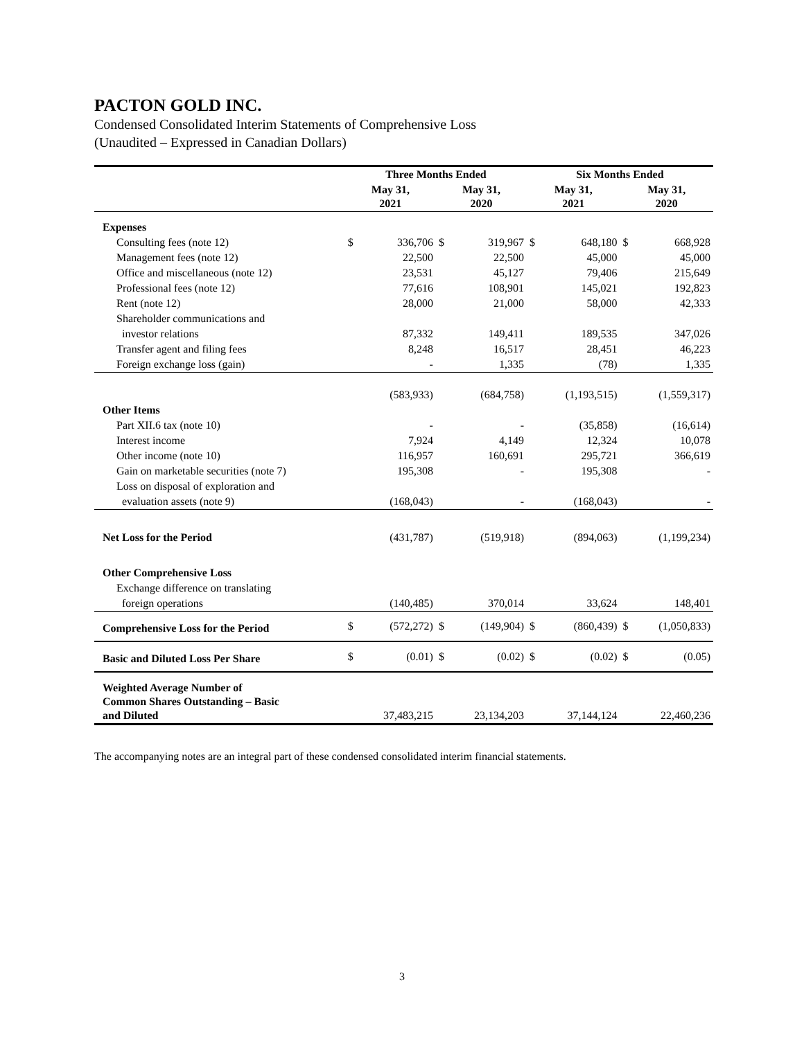PACTON GOLD INC.
Condensed Consolidated Interim Statements of Comprehensive Loss
(Unaudited – Expressed in Canadian Dollars)
| | Three Months Ended | | | | Six Months Ended | | | |
| --- | --- | --- | --- | --- | --- | --- | --- | --- |
| | May 31, 2021 | | May 31, 2020 | | May 31, 2021 | | May 31, 2020 | |
| Expenses | | | | | | | | |
| Consulting fees (note 12) | $ | 336,706 | $ | 319,967 | $ | 648,180 | $ | 668,928 |
| Management fees (note 12) | | 22,500 | | 22,500 | | 45,000 | | 45,000 |
| Office and miscellaneous (note 12) | | 23,531 | | 45,127 | | 79,406 | | 215,649 |
| Professional fees (note 12) | | 77,616 | | 108,901 | | 145,021 | | 192,823 |
| Rent (note 12) | | 28,000 | | 21,000 | | 58,000 | | 42,333 |
| Shareholder communications and | | | | | | | | |
| investor relations | | 87,332 | | 149,411 | | 189,535 | | 347,026 |
| Transfer agent and filing fees | | 8,248 | | 16,517 | | 28,451 | | 46,223 |
| Foreign exchange loss (gain) | | - | | 1,335 | | (78) | | 1,335 |
| | | (583,933) | | (684,758) | | (1,193,515) | | (1,559,317) |
| Other Items | | | | | | | | |
| Part XII.6 tax (note 10) | | - | | - | | (35,858) | | (16,614) |
| Interest income | | 7,924 | | 4,149 | | 12,324 | | 10,078 |
| Other income (note 10) | | 116,957 | | 160,691 | | 295,721 | | 366,619 |
| Gain on marketable securities (note 7) | | 195,308 | | - | | 195,308 | | - |
| Loss on disposal of exploration and | | | | | | | | |
| evaluation assets (note 9) | | (168,043) | | - | | (168,043) | | - |
| Net Loss for the Period | | (431,787) | | (519,918) | | (894,063) | | (1,199,234) |
| Other Comprehensive Loss | | | | | | | | |
| Exchange difference on translating | | | | | | | | |
| foreign operations | | (140,485) | | 370,014 | | 33,624 | | 148,401 |
| Comprehensive Loss for the Period | $ | (572,272) | $ | (149,904) | $ | (860,439) | $ | (1,050,833) |
| Basic and Diluted Loss Per Share | $ | (0.01) | $ | (0.02) | $ | (0.02) | $ | (0.05) |
| Weighted Average Number of Common Shares Outstanding – Basic and Diluted | | 37,483,215 | | 23,134,203 | | 37,144,124 | | 22,460,236 |
The accompanying notes are an integral part of these condensed consolidated interim financial statements.
3